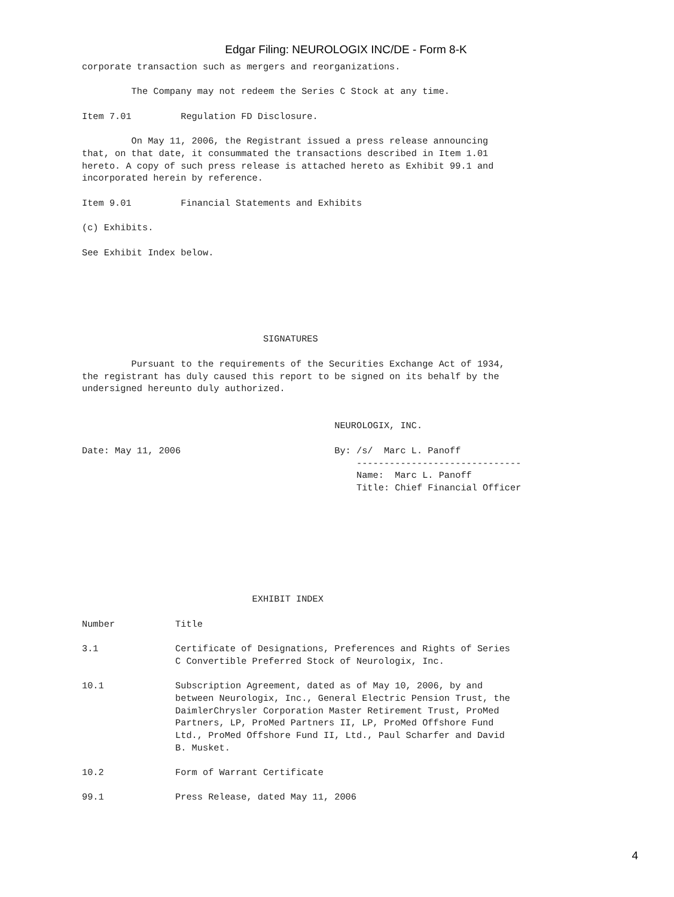Edgar Filing: NEUROLOGIX INC/DE - Form 8-K
corporate transaction such as mergers and reorganizations.

         The Company may not redeem the Series C Stock at any time.

Item 7.01         Regulation FD Disclosure.

         On May 11, 2006, the Registrant issued a press release announcing
that, on that date, it consummated the transactions described in Item 1.01
hereto. A copy of such press release is attached hereto as Exhibit 99.1 and
incorporated herein by reference.

Item 9.01         Financial Statements and Exhibits

(c) Exhibits.

See Exhibit Index below.






                                 SIGNATURES

         Pursuant to the requirements of the Securities Exchange Act of 1934,
the registrant has duly caused this report to be signed on its behalf by the
undersigned hereunto duly authorized.


                                              NEUROLOGIX, INC.

Date: May 11, 2006                            By: /s/  Marc L. Panoff
                                                  ------------------------------
                                                  Name:  Marc L. Panoff
                                                  Title: Chief Financial Officer








                               EXHIBIT INDEX

Number           Title

3.1              Certificate of Designations, Preferences and Rights of Series
                 C Convertible Preferred Stock of Neurologix, Inc.

10.1             Subscription Agreement, dated as of May 10, 2006, by and
                 between Neurologix, Inc., General Electric Pension Trust, the
                 DaimlerChrysler Corporation Master Retirement Trust, ProMed
                 Partners, LP, ProMed Partners II, LP, ProMed Offshore Fund
                 Ltd., ProMed Offshore Fund II, Ltd., Paul Scharfer and David
                 B. Musket.

10.2             Form of Warrant Certificate

99.1             Press Release, dated May 11, 2006
4